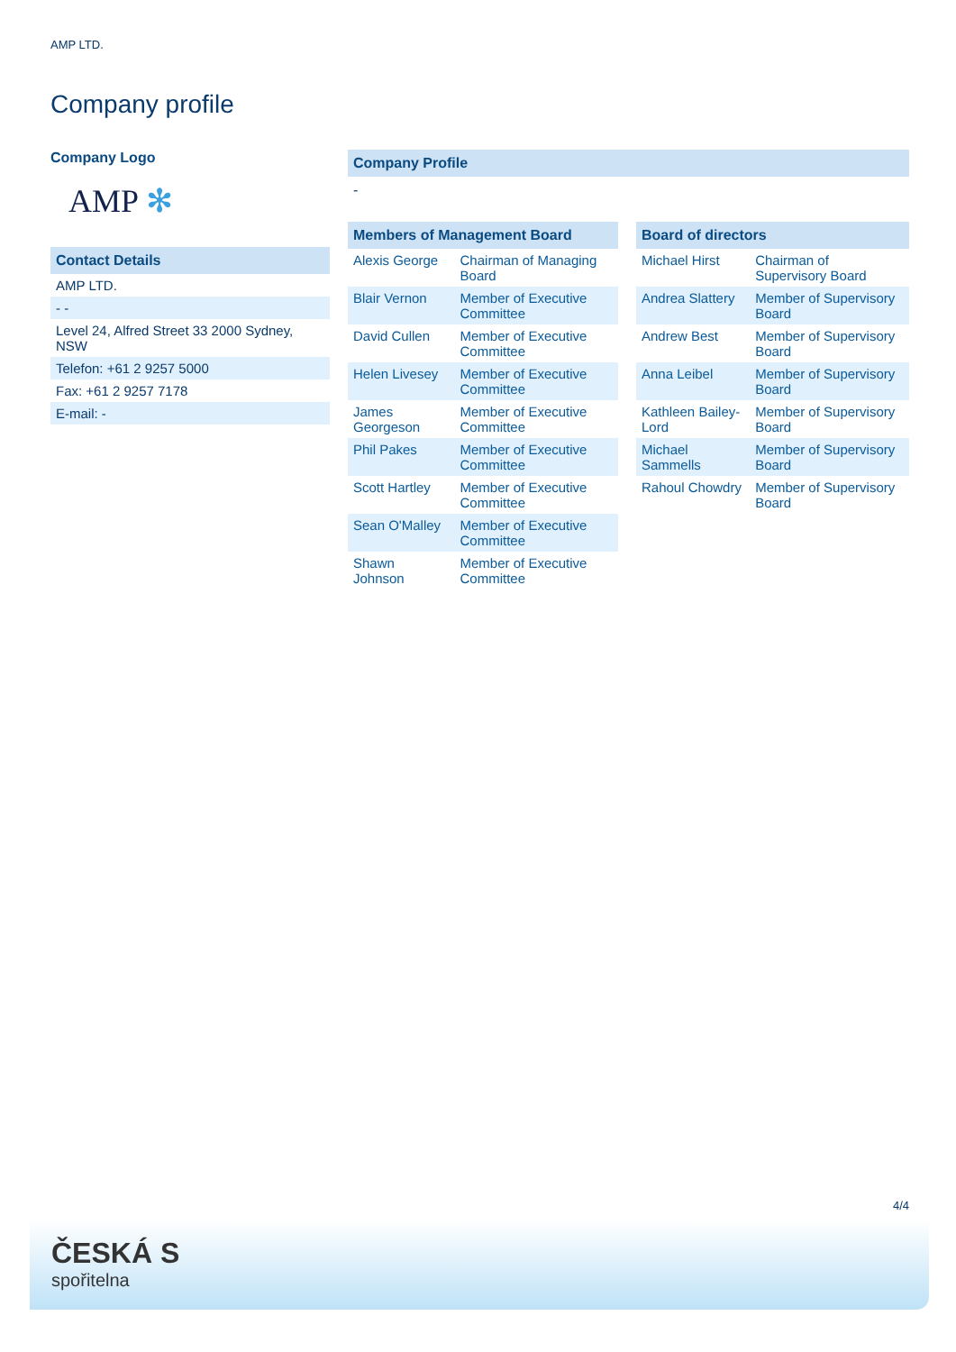AMP LTD.
Company profile
Company Logo
AMP ✻
Contact Details
| AMP LTD. |
| - - |
| Level 24, Alfred Street 33 2000 Sydney, NSW |
| Telefon: +61 2 9257 5000 |
| Fax: +61 2 9257 7178 |
| E-mail: - |
Company Profile
-
Members of Management Board
| Alexis George | Chairman of Managing Board |
| Blair Vernon | Member of Executive Committee |
| David Cullen | Member of Executive Committee |
| Helen Livesey | Member of Executive Committee |
| James Georgeson | Member of Executive Committee |
| Phil Pakes | Member of Executive Committee |
| Scott Hartley | Member of Executive Committee |
| Sean O'Malley | Member of Executive Committee |
| Shawn Johnson | Member of Executive Committee |
Board of directors
| Michael Hirst | Chairman of Supervisory Board |
| Andrea Slattery | Member of Supervisory Board |
| Andrew Best | Member of Supervisory Board |
| Anna Leibel | Member of Supervisory Board |
| Kathleen Bailey-Lord | Member of Supervisory Board |
| Michael Sammells | Member of Supervisory Board |
| Rahoul Chowdry | Member of Supervisory Board |
4/4
ČESKÁ S
spořitelna